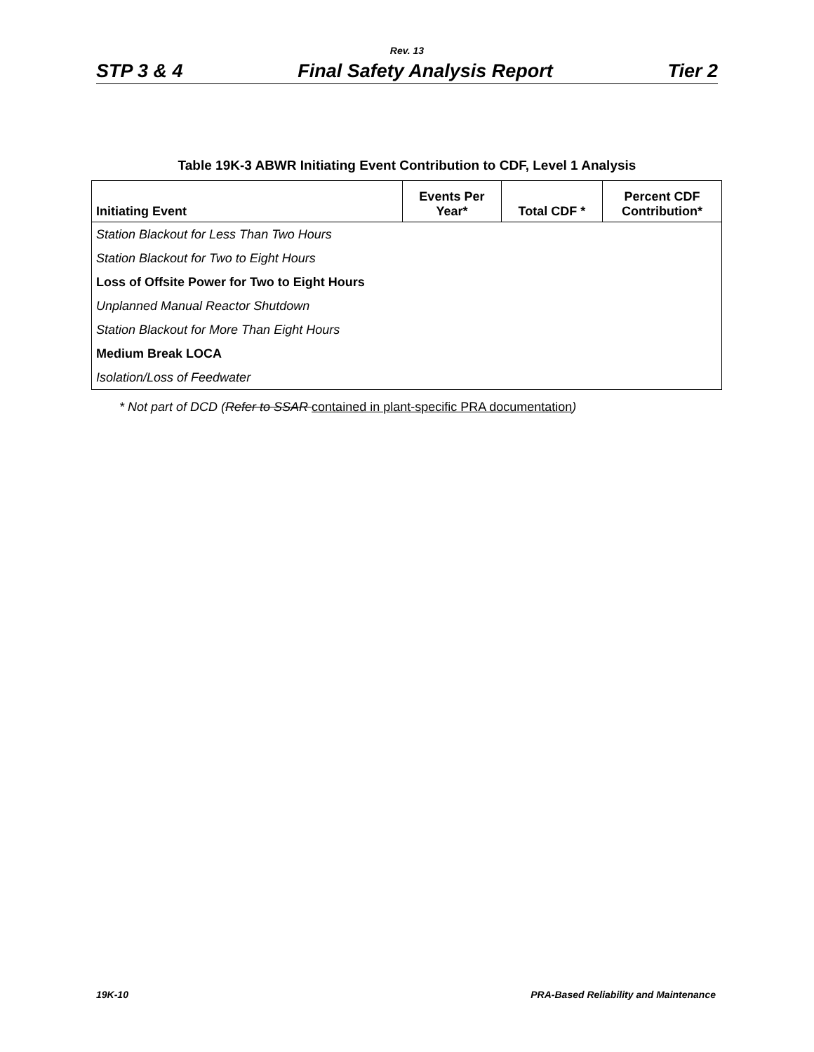Rev. 13
STP 3 & 4 Final Safety Analysis Report Tier 2
Table 19K-3 ABWR Initiating Event Contribution to CDF, Level 1 Analysis
| Initiating Event | Events Per Year* | Total CDF * | Percent CDF Contribution* |
| --- | --- | --- | --- |
| Station Blackout for Less Than Two Hours | | | |
| Station Blackout for Two to Eight Hours | | | |
| Loss of Offsite Power for Two to Eight Hours | | | |
| Unplanned Manual Reactor Shutdown | | | |
| Station Blackout for More Than Eight Hours | | | |
| Medium Break LOCA | | | |
| Isolation/Loss of Feedwater | | | |
* Not part of DCD (Refer to SSAR contained in plant-specific PRA documentation)
19K-10 PRA-Based Reliability and Maintenance